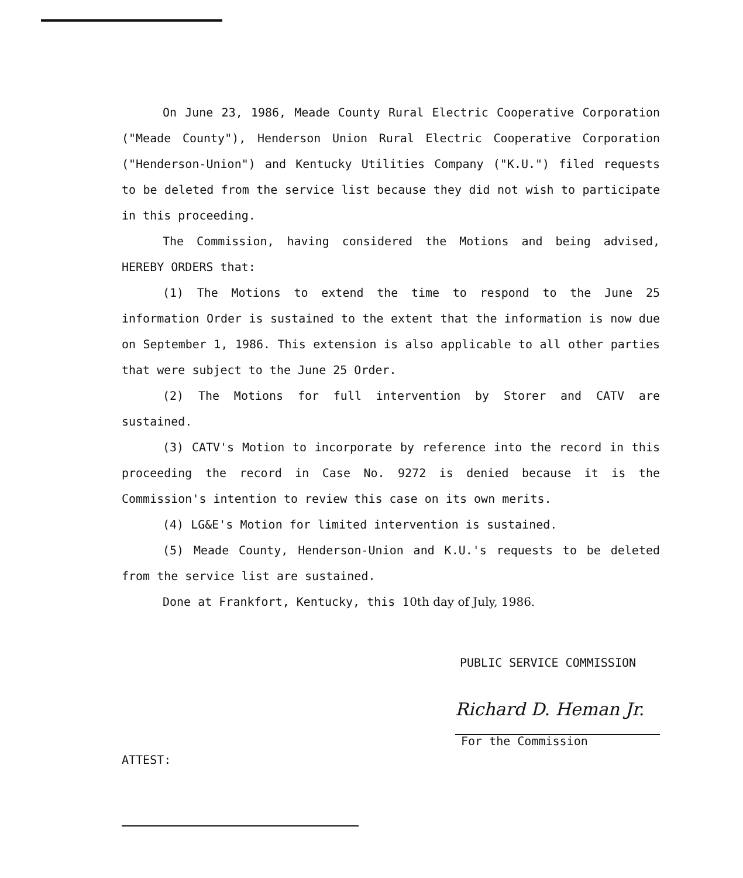On June 23, 1986, Meade County Rural Electric Cooperative Corporation ("Meade County"), Henderson Union Rural Electric Cooperative Corporation ("Henderson-Union") and Kentucky Utilities Company ("K.U.") filed requests to be deleted from the service list because they did not wish to participate in this proceeding.
The Commission, having considered the Motions and being advised, HEREBY ORDERS that:
(1) The Motions to extend the time to respond to the June 25 information Order is sustained to the extent that the information is now due on September 1, 1986. This extension is also applicable to all other parties that were subject to the June 25 Order.
(2) The Motions for full intervention by Storer and CATV are sustained.
(3) CATV's Motion to incorporate by reference into the record in this proceeding the record in Case No. 9272 is denied because it is the Commission's intention to review this case on its own merits.
(4) LG&E's Motion for limited intervention is sustained.
(5) Meade County, Henderson-Union and K.U.'s requests to be deleted from the service list are sustained.
Done at Frankfort, Kentucky, this 10th day of July, 1986.
PUBLIC SERVICE COMMISSION
Richard D. Heman Jr.
For the Commission
ATTEST: